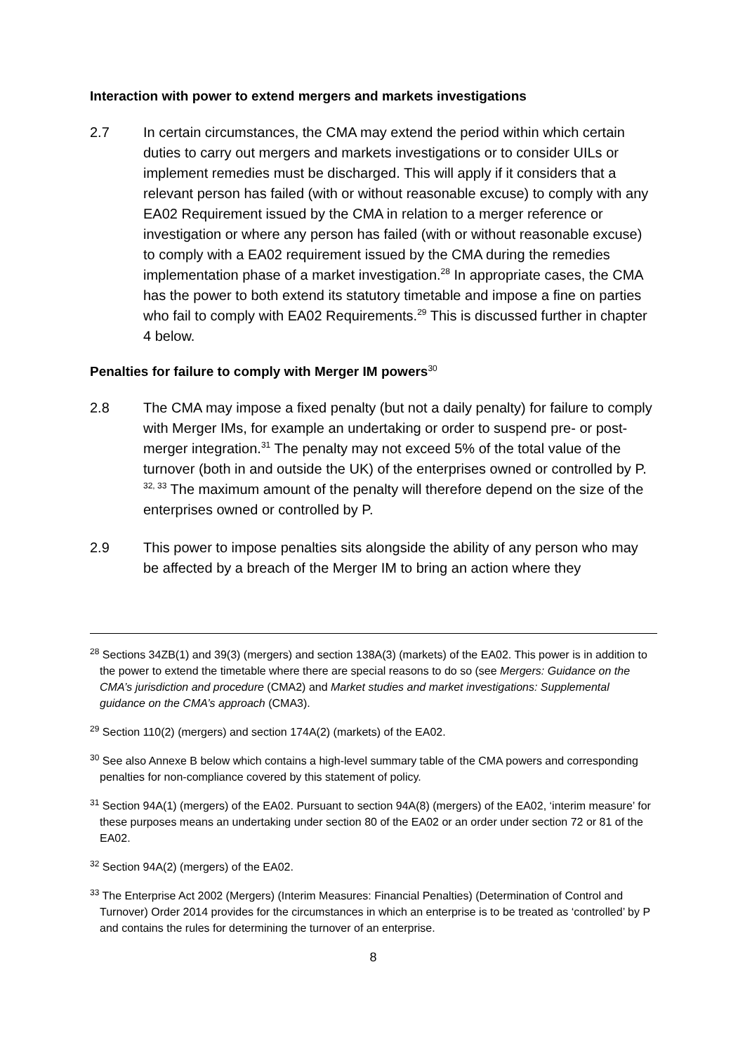Interaction with power to extend mergers and markets investigations
2.7 In certain circumstances, the CMA may extend the period within which certain duties to carry out mergers and markets investigations or to consider UILs or implement remedies must be discharged. This will apply if it considers that a relevant person has failed (with or without reasonable excuse) to comply with any EA02 Requirement issued by the CMA in relation to a merger reference or investigation or where any person has failed (with or without reasonable excuse) to comply with a EA02 requirement issued by the CMA during the remedies implementation phase of a market investigation.<sup>28</sup> In appropriate cases, the CMA has the power to both extend its statutory timetable and impose a fine on parties who fail to comply with EA02 Requirements.<sup>29</sup> This is discussed further in chapter 4 below.
Penalties for failure to comply with Merger IM powers<sup>30</sup>
2.8 The CMA may impose a fixed penalty (but not a daily penalty) for failure to comply with Merger IMs, for example an undertaking or order to suspend pre- or post-merger integration.<sup>31</sup> The penalty may not exceed 5% of the total value of the turnover (both in and outside the UK) of the enterprises owned or controlled by P. <sup>32, 33</sup> The maximum amount of the penalty will therefore depend on the size of the enterprises owned or controlled by P.
2.9 This power to impose penalties sits alongside the ability of any person who may be affected by a breach of the Merger IM to bring an action where they
<sup>28</sup> Sections 34ZB(1) and 39(3) (mergers) and section 138A(3) (markets) of the EA02. This power is in addition to the power to extend the timetable where there are special reasons to do so (see Mergers: Guidance on the CMA’s jurisdiction and procedure (CMA2) and Market studies and market investigations: Supplemental guidance on the CMA’s approach (CMA3).
<sup>29</sup> Section 110(2) (mergers) and section 174A(2) (markets) of the EA02.
<sup>30</sup> See also Annexe B below which contains a high-level summary table of the CMA powers and corresponding penalties for non-compliance covered by this statement of policy.
<sup>31</sup> Section 94A(1) (mergers) of the EA02. Pursuant to section 94A(8) (mergers) of the EA02, ‘interim measure’ for these purposes means an undertaking under section 80 of the EA02 or an order under section 72 or 81 of the EA02.
<sup>32</sup> Section 94A(2) (mergers) of the EA02.
<sup>33</sup> The Enterprise Act 2002 (Mergers) (Interim Measures: Financial Penalties) (Determination of Control and Turnover) Order 2014 provides for the circumstances in which an enterprise is to be treated as ‘controlled’ by P and contains the rules for determining the turnover of an enterprise.
8